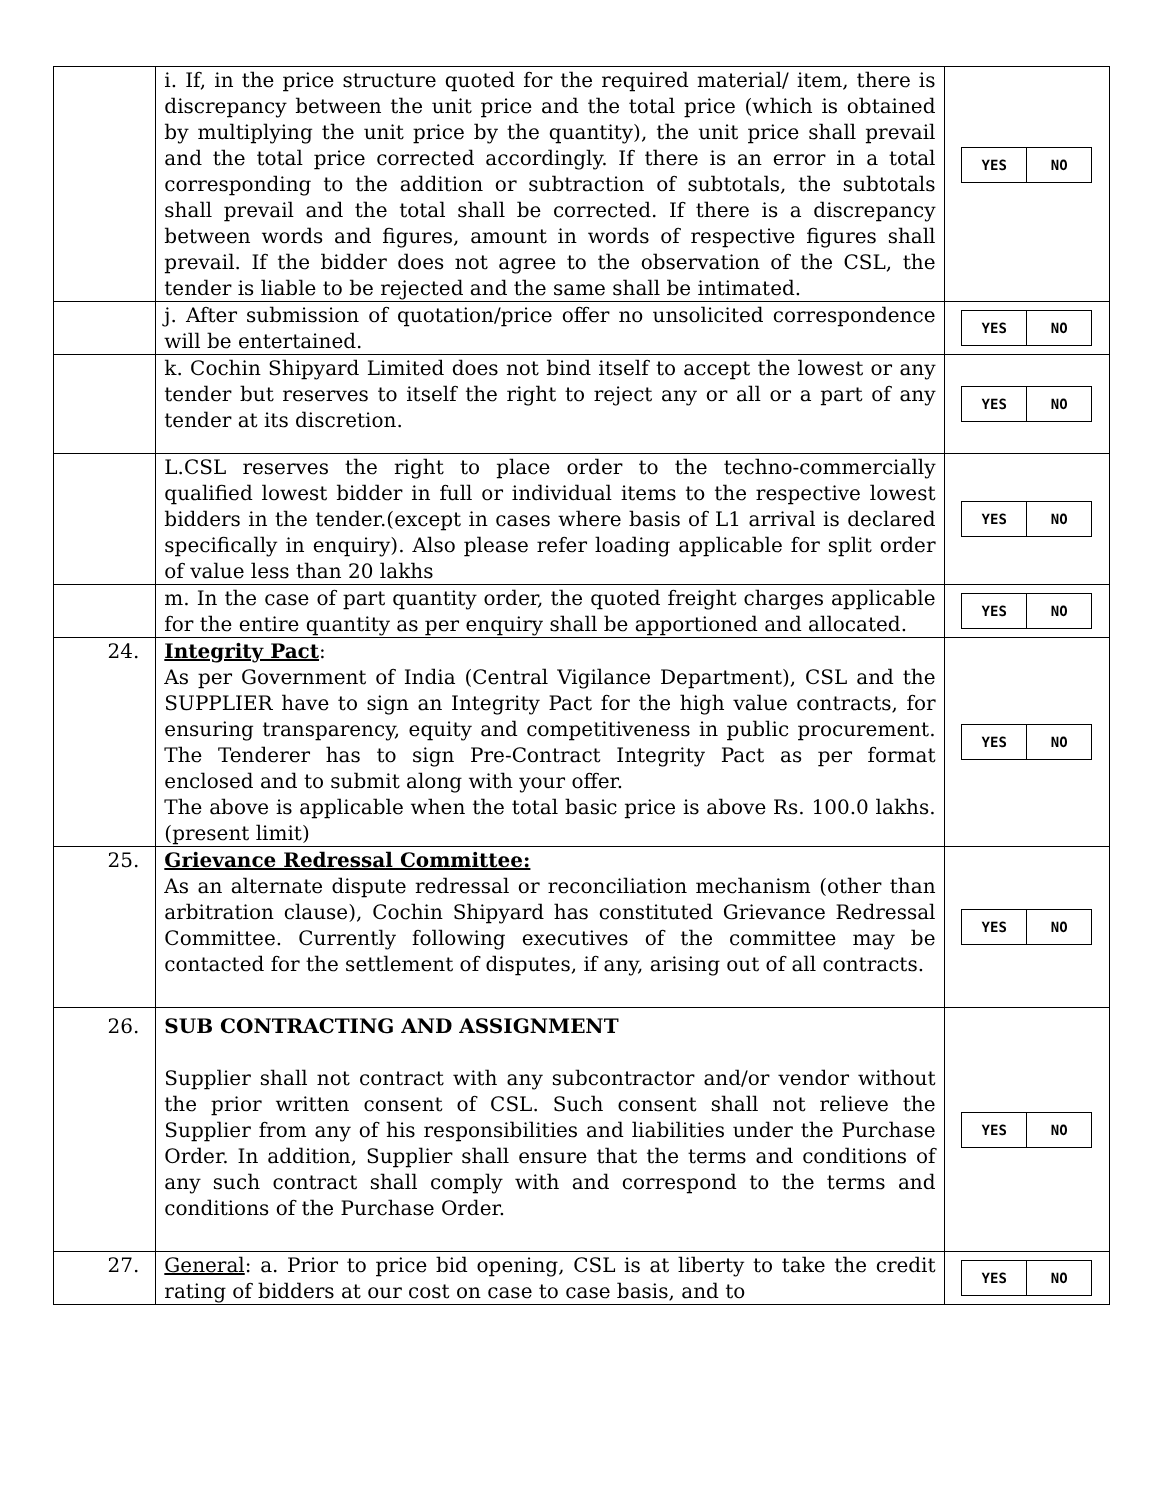| | i. If, in the price structure quoted for the required material/ item, there is discrepancy between the unit price and the total price (which is obtained by multiplying the unit price by the quantity), the unit price shall prevail and the total price corrected accordingly. If there is an error in a total corresponding to the addition or subtraction of subtotals, the subtotals shall prevail and the total shall be corrected. If there is a discrepancy between words and figures, amount in words of respective figures shall prevail. If the bidder does not agree to the observation of the CSL, the tender is liable to be rejected and the same shall be intimated. | / YES / NO / |
| | j. After submission of quotation/price offer no unsolicited correspondence will be entertained. | / YES / NO / |
| | k. Cochin Shipyard Limited does not bind itself to accept the lowest or any tender but reserves to itself the right to reject any or all or a part of any tender at its discretion. | / YES / NO / |
| | L.CSL reserves the right to place order to the techno-commercially qualified lowest bidder in full or individual items to the respective lowest bidders in the tender.(except in cases where basis of L1 arrival is declared specifically in enquiry). Also please refer loading applicable for split order of value less than 20 lakhs | / YES / NO / |
| | m. In the case of part quantity order, the quoted freight charges applicable for the entire quantity as per enquiry shall be apportioned and allocated. | / YES / NO / |
| 24. | Integrity Pact : As per Government of India (Central Vigilance Department), CSL and the SUPPLIER have to sign an Integrity Pact for the high value contracts, for ensuring transparency, equity and competitiveness in public procurement. The Tenderer has to sign Pre-Contract Integrity Pact as per format enclosed and to submit along with your offer. The above is applicable when the total basic price is above Rs. 100.0 lakhs. (present limit) | / YES / NO / |
| 25. | Grievance Redressal Committee: As an alternate dispute redressal or reconciliation mechanism (other than arbitration clause), Cochin Shipyard has constituted Grievance Redressal Committee. Currently following executives of the committee may be contacted for the settlement of disputes, if any, arising out of all contracts. | / YES / NO / |
| 26. | SUB CONTRACTING AND ASSIGNMENT Supplier shall not contract with any subcontractor and/or vendor without the prior written consent of CSL. Such consent shall not relieve the Supplier from any of his responsibilities and liabilities under the Purchase Order. In addition, Supplier shall ensure that the terms and conditions of any such contract shall comply with and correspond to the terms and conditions of the Purchase Order. | / YES / NO / |
| 27. | General : a. Prior to price bid opening, CSL is at liberty to take the credit rating of bidders at our cost on case to case basis, and to | / YES / NO / |